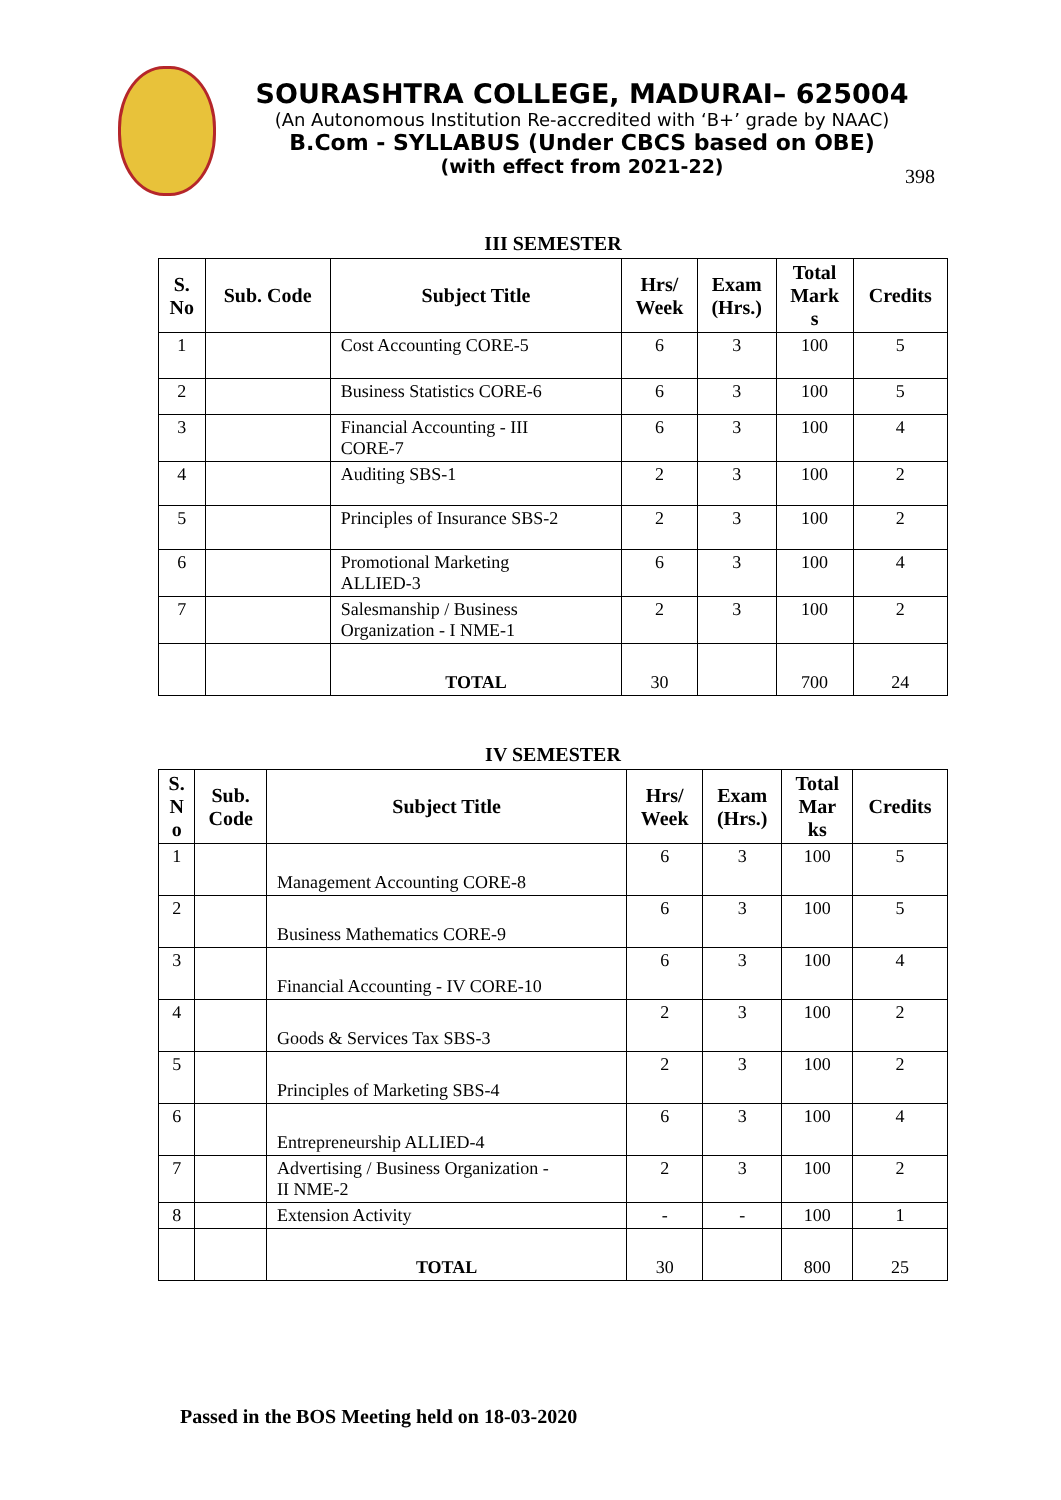SOURASHTRA COLLEGE, MADURAI– 625004
(An Autonomous Institution Re-accredited with ‘B+’ grade by NAAC)
B.Com - SYLLABUS (Under CBCS based on OBE)
(with effect from 2021-22)
398
III SEMESTER
| S. No | Sub. Code | Subject Title | Hrs/ Week | Exam (Hrs.) | Total Mark s | Credits |
| --- | --- | --- | --- | --- | --- | --- |
| 1 | | Cost Accounting CORE-5 | 6 | 3 | 100 | 5 |
| 2 | | Business Statistics CORE-6 | 6 | 3 | 100 | 5 |
| 3 | | Financial Accounting - III CORE-7 | 6 | 3 | 100 | 4 |
| 4 | | Auditing SBS-1 | 2 | 3 | 100 | 2 |
| 5 | | Principles of Insurance SBS-2 | 2 | 3 | 100 | 2 |
| 6 | | Promotional Marketing ALLIED-3 | 6 | 3 | 100 | 4 |
| 7 | | Salesmanship / Business Organization - I NME-1 | 2 | 3 | 100 | 2 |
| | | TOTAL | 30 | | 700 | 24 |
IV SEMESTER
| S. N o | Sub. Code | Subject Title | Hrs/ Week | Exam (Hrs.) | Total Mar ks | Credits |
| --- | --- | --- | --- | --- | --- | --- |
| 1 | | Management Accounting CORE-8 | 6 | 3 | 100 | 5 |
| 2 | | Business Mathematics CORE-9 | 6 | 3 | 100 | 5 |
| 3 | | Financial Accounting - IV CORE-10 | 6 | 3 | 100 | 4 |
| 4 | | Goods & Services Tax SBS-3 | 2 | 3 | 100 | 2 |
| 5 | | Principles of Marketing SBS-4 | 2 | 3 | 100 | 2 |
| 6 | | Entrepreneurship ALLIED-4 | 6 | 3 | 100 | 4 |
| 7 | | Advertising / Business Organization - II NME-2 | 2 | 3 | 100 | 2 |
| 8 | | Extension Activity | - | - | 100 | 1 |
| | | TOTAL | 30 | | 800 | 25 |
Passed in the BOS Meeting held on 18-03-2020